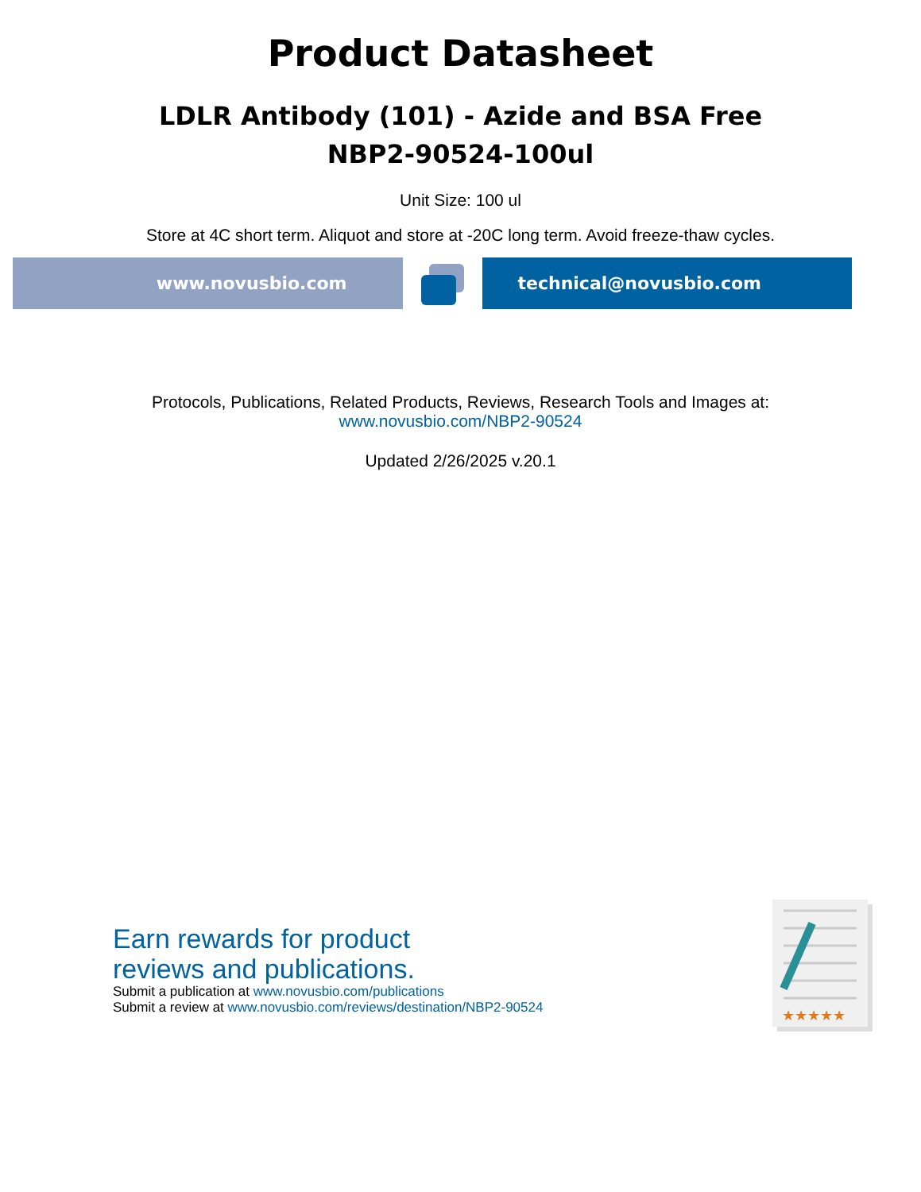Product Datasheet
LDLR Antibody (101) - Azide and BSA Free
NBP2-90524-100ul
Unit Size: 100 ul
Store at 4C short term. Aliquot and store at -20C long term. Avoid freeze-thaw cycles.
www.novusbio.com technical@novusbio.com
Protocols, Publications, Related Products, Reviews, Research Tools and Images at:
www.novusbio.com/NBP2-90524
Updated 2/26/2025 v.20.1
Earn rewards for product
reviews and publications.
Submit a publication at www.novusbio.com/publications
Submit a review at www.novusbio.com/reviews/destination/NBP2-90524
★★★★★